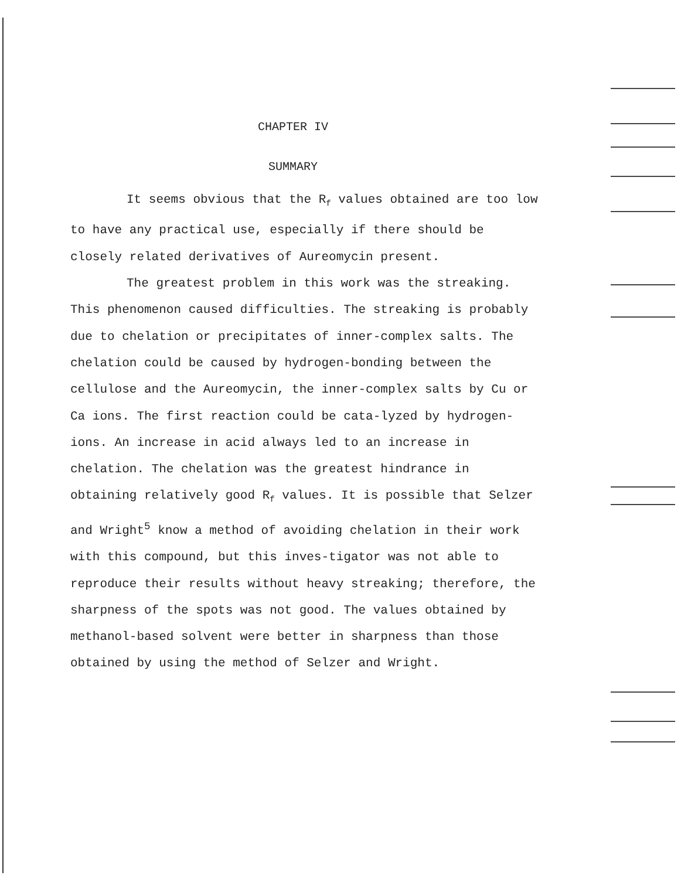CHAPTER IV
SUMMARY
It seems obvious that the R<sub>f</sub> values obtained are too low to have any practical use, especially if there should be closely related derivatives of Aureomycin present.
The greatest problem in this work was the streaking. This phenomenon caused difficulties. The streaking is probably due to chelation or precipitates of inner-complex salts. The chelation could be caused by hydrogen-bonding between the cellulose and the Aureomycin, the inner-complex salts by Cu or Ca ions. The first reaction could be cata-lyzed by hydrogen-ions. An increase in acid always led to an increase in chelation. The chelation was the greatest hindrance in obtaining relatively good R<sub>f</sub> values. It is possible that Selzer and Wright<sup>5</sup> know a method of avoiding chelation in their work with this compound, but this inves-tigator was not able to reproduce their results without heavy streaking; therefore, the sharpness of the spots was not good. The values obtained by methanol-based solvent were better in sharpness than those obtained by using the method of Selzer and Wright.